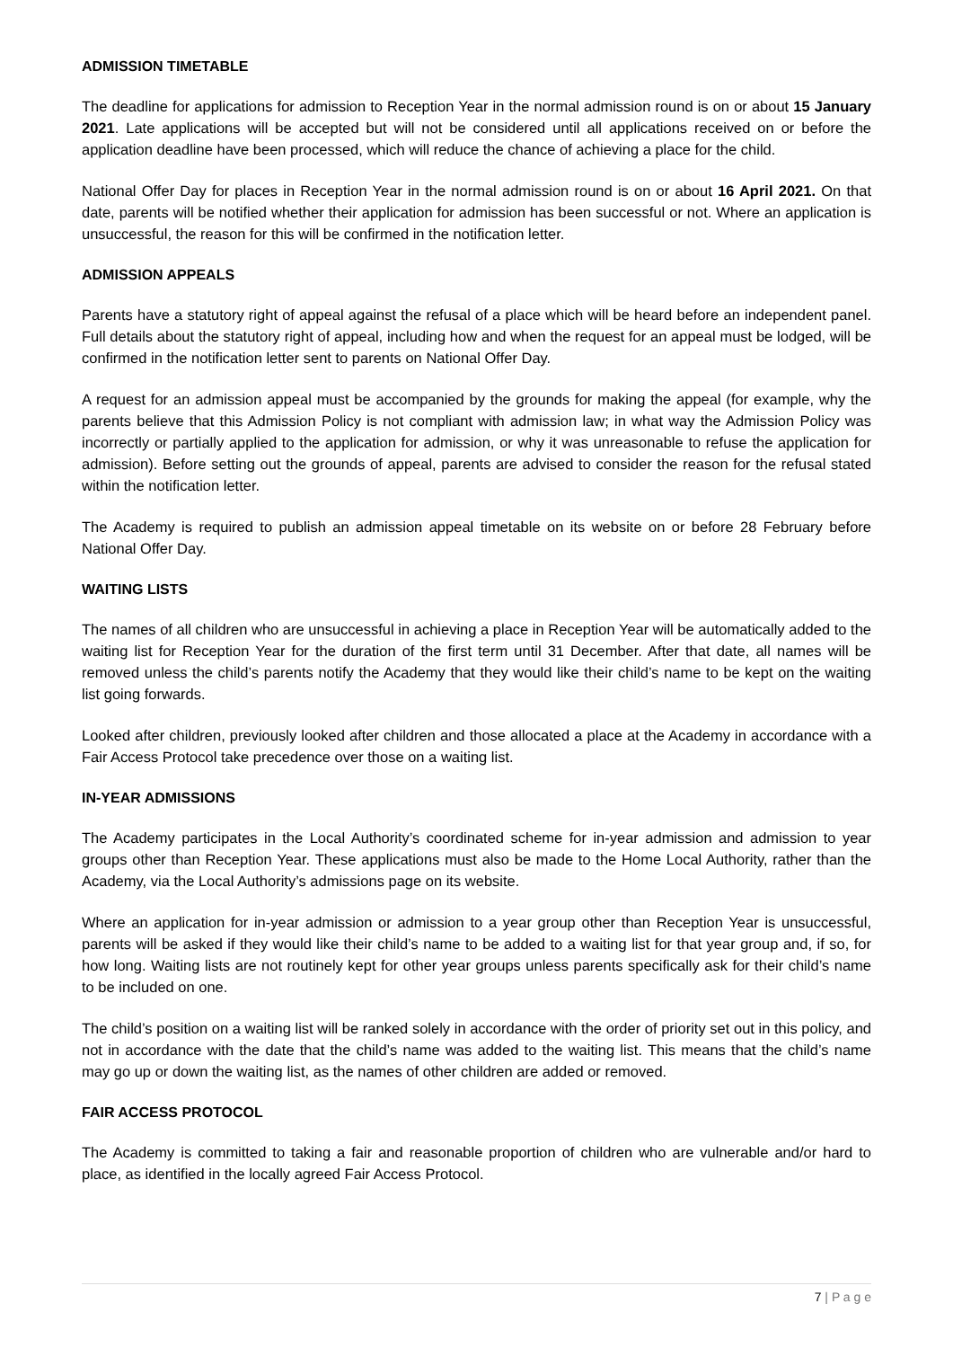ADMISSION TIMETABLE
The deadline for applications for admission to Reception Year in the normal admission round is on or about 15 January 2021. Late applications will be accepted but will not be considered until all applications received on or before the application deadline have been processed, which will reduce the chance of achieving a place for the child.
National Offer Day for places in Reception Year in the normal admission round is on or about 16 April 2021. On that date, parents will be notified whether their application for admission has been successful or not. Where an application is unsuccessful, the reason for this will be confirmed in the notification letter.
ADMISSION APPEALS
Parents have a statutory right of appeal against the refusal of a place which will be heard before an independent panel. Full details about the statutory right of appeal, including how and when the request for an appeal must be lodged, will be confirmed in the notification letter sent to parents on National Offer Day.
A request for an admission appeal must be accompanied by the grounds for making the appeal (for example, why the parents believe that this Admission Policy is not compliant with admission law; in what way the Admission Policy was incorrectly or partially applied to the application for admission, or why it was unreasonable to refuse the application for admission). Before setting out the grounds of appeal, parents are advised to consider the reason for the refusal stated within the notification letter.
The Academy is required to publish an admission appeal timetable on its website on or before 28 February before National Offer Day.
WAITING LISTS
The names of all children who are unsuccessful in achieving a place in Reception Year will be automatically added to the waiting list for Reception Year for the duration of the first term until 31 December. After that date, all names will be removed unless the child’s parents notify the Academy that they would like their child’s name to be kept on the waiting list going forwards.
Looked after children, previously looked after children and those allocated a place at the Academy in accordance with a Fair Access Protocol take precedence over those on a waiting list.
IN-YEAR ADMISSIONS
The Academy participates in the Local Authority’s coordinated scheme for in-year admission and admission to year groups other than Reception Year. These applications must also be made to the Home Local Authority, rather than the Academy, via the Local Authority’s admissions page on its website.
Where an application for in-year admission or admission to a year group other than Reception Year is unsuccessful, parents will be asked if they would like their child’s name to be added to a waiting list for that year group and, if so, for how long. Waiting lists are not routinely kept for other year groups unless parents specifically ask for their child’s name to be included on one.
The child’s position on a waiting list will be ranked solely in accordance with the order of priority set out in this policy, and not in accordance with the date that the child’s name was added to the waiting list. This means that the child’s name may go up or down the waiting list, as the names of other children are added or removed.
FAIR ACCESS PROTOCOL
The Academy is committed to taking a fair and reasonable proportion of children who are vulnerable and/or hard to place, as identified in the locally agreed Fair Access Protocol.
7 | P a g e